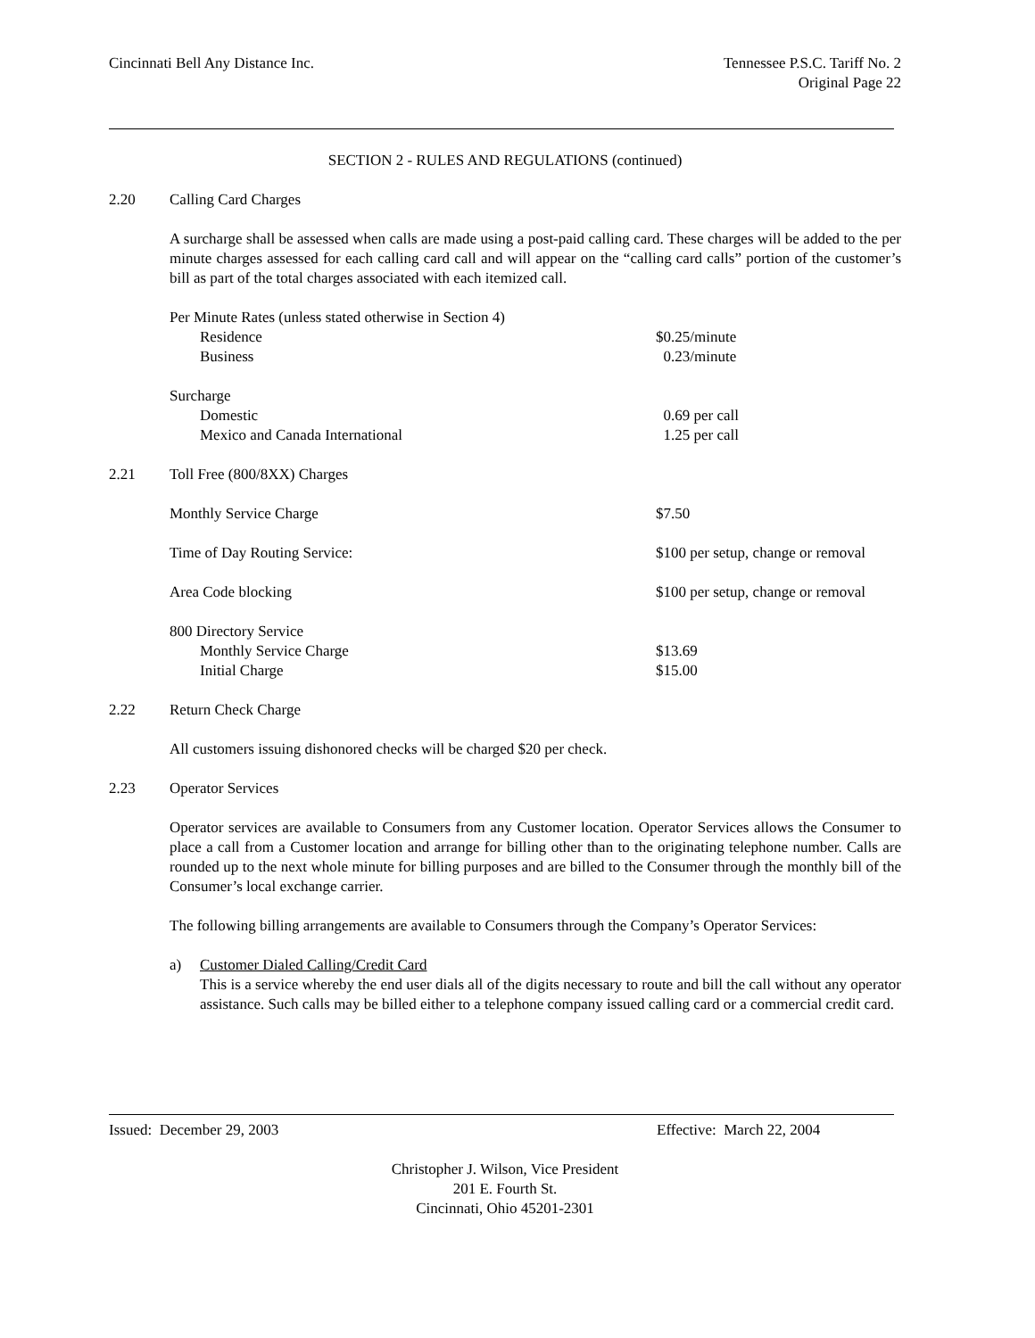Cincinnati Bell Any Distance Inc.
Tennessee P.S.C. Tariff No. 2
Original Page 22
SECTION 2 - RULES AND REGULATIONS (continued)
2.20 Calling Card Charges
A surcharge shall be assessed when calls are made using a post-paid calling card. These charges will be added to the per minute charges assessed for each calling card call and will appear on the “calling card calls” portion of the customer’s bill as part of the total charges associated with each itemized call.
| Per Minute Rates (unless stated otherwise in Section 4) | |
| Residence | $0.25/minute |
| Business | 0.23/minute |
| Surcharge | |
| Domestic | 0.69 per call |
| Mexico and Canada International | 1.25 per call |
2.21 Toll Free (800/8XX) Charges
| Monthly Service Charge | $7.50 |
| Time of Day Routing Service: | $100 per setup, change or removal |
| Area Code blocking | $100 per setup, change or removal |
| 800 Directory Service | |
| Monthly Service Charge | $13.69 |
| Initial Charge | $15.00 |
2.22 Return Check Charge
All customers issuing dishonored checks will be charged $20 per check.
2.23 Operator Services
Operator services are available to Consumers from any Customer location. Operator Services allows the Consumer to place a call from a Customer location and arrange for billing other than to the originating telephone number. Calls are rounded up to the next whole minute for billing purposes and are billed to the Consumer through the monthly bill of the Consumer’s local exchange carrier.
The following billing arrangements are available to Consumers through the Company’s Operator Services:
a) Customer Dialed Calling/Credit Card
This is a service whereby the end user dials all of the digits necessary to route and bill the call without any operator assistance. Such calls may be billed either to a telephone company issued calling card or a commercial credit card.
Issued: December 29, 2003 Effective: March 22, 2004
Christopher J. Wilson, Vice President
201 E. Fourth St.
Cincinnati, Ohio 45201-2301